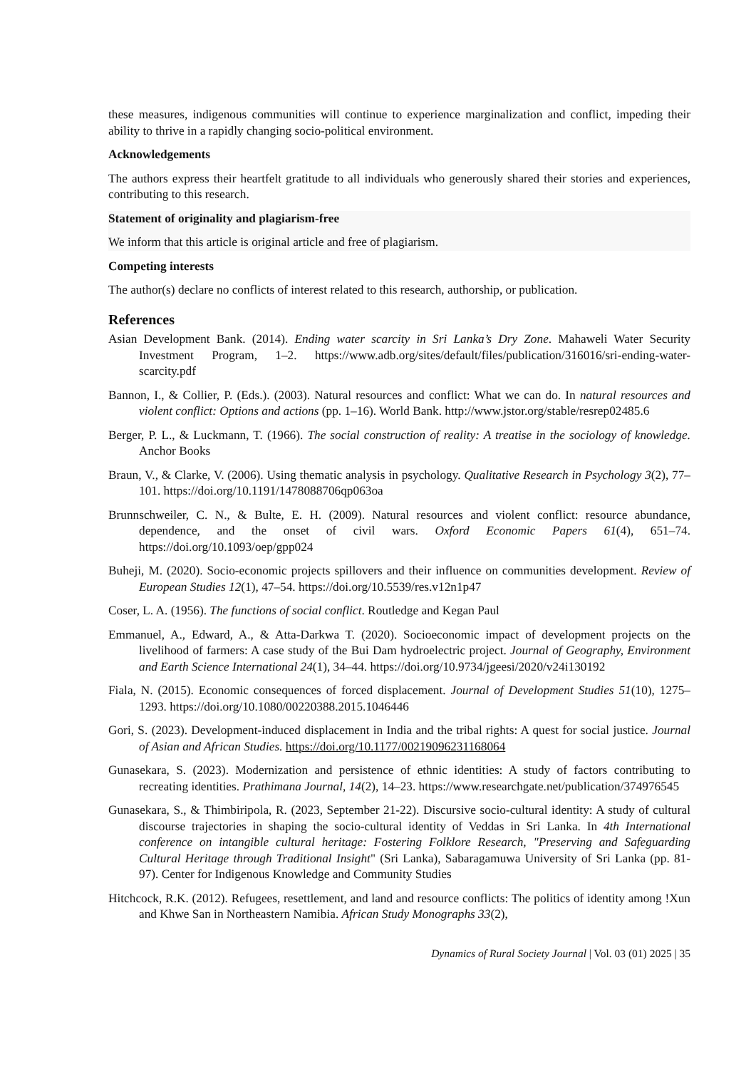these measures, indigenous communities will continue to experience marginalization and conflict, impeding their ability to thrive in a rapidly changing socio-political environment.
Acknowledgements
The authors express their heartfelt gratitude to all individuals who generously shared their stories and experiences, contributing to this research.
Statement of originality and plagiarism-free
We inform that this article is original article and free of plagiarism.
Competing interests
The author(s) declare no conflicts of interest related to this research, authorship, or publication.
References
Asian Development Bank. (2014). Ending water scarcity in Sri Lanka’s Dry Zone. Mahaweli Water Security Investment Program, 1–2. https://www.adb.org/sites/default/files/publication/316016/sri-ending-water-scarcity.pdf
Bannon, I., & Collier, P. (Eds.). (2003). Natural resources and conflict: What we can do. In natural resources and violent conflict: Options and actions (pp. 1–16). World Bank. http://www.jstor.org/stable/resrep02485.6
Berger, P. L., & Luckmann, T. (1966). The social construction of reality: A treatise in the sociology of knowledge. Anchor Books
Braun, V., & Clarke, V. (2006). Using thematic analysis in psychology. Qualitative Research in Psychology 3(2), 77–101. https://doi.org/10.1191/1478088706qp063oa
Brunnschweiler, C. N., & Bulte, E. H. (2009). Natural resources and violent conflict: resource abundance, dependence, and the onset of civil wars. Oxford Economic Papers 61(4), 651–74. https://doi.org/10.1093/oep/gpp024
Buheji, M. (2020). Socio-economic projects spillovers and their influence on communities development. Review of European Studies 12(1), 47–54. https://doi.org/10.5539/res.v12n1p47
Coser, L. A. (1956). The functions of social conflict. Routledge and Kegan Paul
Emmanuel, A., Edward, A., & Atta-Darkwa T. (2020). Socioeconomic impact of development projects on the livelihood of farmers: A case study of the Bui Dam hydroelectric project. Journal of Geography, Environment and Earth Science International 24(1), 34–44. https://doi.org/10.9734/jgeesi/2020/v24i130192
Fiala, N. (2015). Economic consequences of forced displacement. Journal of Development Studies 51(10), 1275–1293. https://doi.org/10.1080/00220388.2015.1046446
Gori, S. (2023). Development-induced displacement in India and the tribal rights: A quest for social justice. Journal of Asian and African Studies. https://doi.org/10.1177/00219096231168064
Gunasekara, S. (2023). Modernization and persistence of ethnic identities: A study of factors contributing to recreating identities. Prathimana Journal, 14(2), 14–23. https://www.researchgate.net/publication/374976545
Gunasekara, S., & Thimbiripola, R. (2023, September 21-22). Discursive socio-cultural identity: A study of cultural discourse trajectories in shaping the socio-cultural identity of Veddas in Sri Lanka. In 4th International conference on intangible cultural heritage: Fostering Folklore Research, "Preserving and Safeguarding Cultural Heritage through Traditional Insight" (Sri Lanka), Sabaragamuwa University of Sri Lanka (pp. 81-97). Center for Indigenous Knowledge and Community Studies
Hitchcock, R.K. (2012). Refugees, resettlement, and land and resource conflicts: The politics of identity among !Xun and Khwe San in Northeastern Namibia. African Study Monographs 33(2),
Dynamics of Rural Society Journal | Vol. 03 (01) 2025 | 35